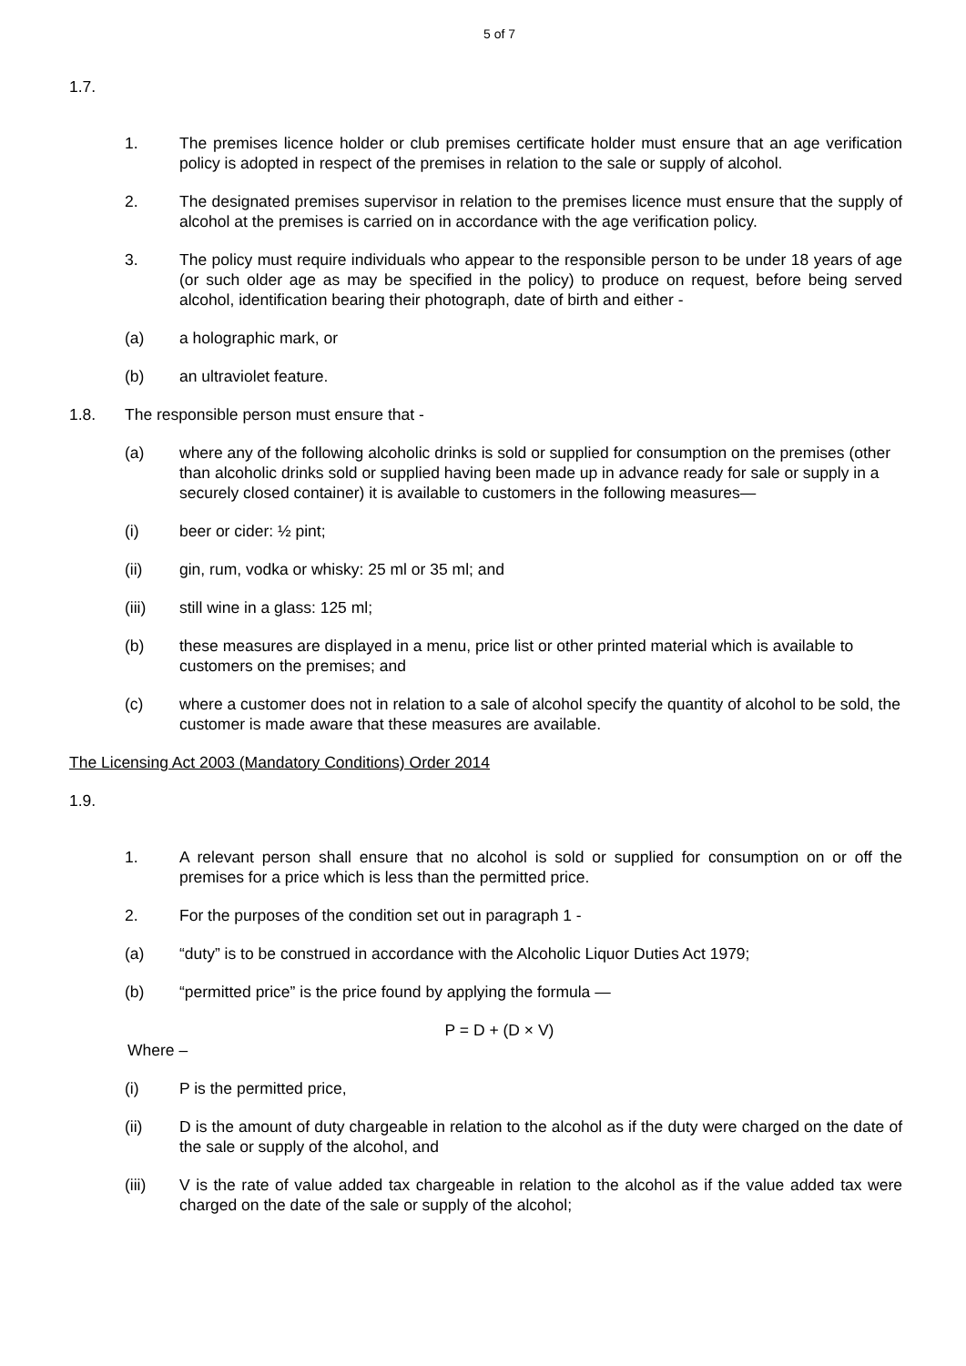5 of 7
1.7.
1. The premises licence holder or club premises certificate holder must ensure that an age verification policy is adopted in respect of the premises in relation to the sale or supply of alcohol.
2. The designated premises supervisor in relation to the premises licence must ensure that the supply of alcohol at the premises is carried on in accordance with the age verification policy.
3. The policy must require individuals who appear to the responsible person to be under 18 years of age (or such older age as may be specified in the policy) to produce on request, before being served alcohol, identification bearing their photograph, date of birth and either -
(a) a holographic mark, or
(b) an ultraviolet feature.
1.8. The responsible person must ensure that -
(a) where any of the following alcoholic drinks is sold or supplied for consumption on the premises (other than alcoholic drinks sold or supplied having been made up in advance ready for sale or supply in a securely closed container) it is available to customers in the following measures—
(i) beer or cider: ½ pint;
(ii) gin, rum, vodka or whisky: 25 ml or 35 ml; and
(iii) still wine in a glass: 125 ml;
(b) these measures are displayed in a menu, price list or other printed material which is available to customers on the premises; and
(c) where a customer does not in relation to a sale of alcohol specify the quantity of alcohol to be sold, the customer is made aware that these measures are available.
The Licensing Act 2003 (Mandatory Conditions) Order 2014
1.9.
1. A relevant person shall ensure that no alcohol is sold or supplied for consumption on or off the premises for a price which is less than the permitted price.
2. For the purposes of the condition set out in paragraph 1 -
(a) “duty” is to be construed in accordance with the Alcoholic Liquor Duties Act 1979;
(b) “permitted price” is the price found by applying the formula —
P = D + (D × V)
Where –
(i) P is the permitted price,
(ii) D is the amount of duty chargeable in relation to the alcohol as if the duty were charged on the date of the sale or supply of the alcohol, and
(iii) V is the rate of value added tax chargeable in relation to the alcohol as if the value added tax were charged on the date of the sale or supply of the alcohol;